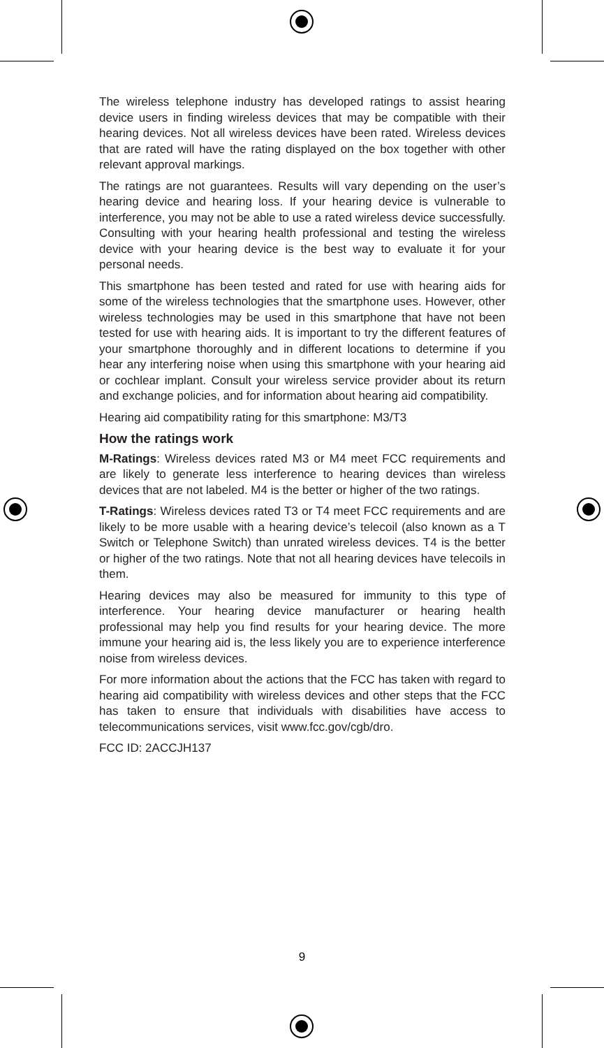The wireless telephone industry has developed ratings to assist hearing device users in finding wireless devices that may be compatible with their hearing devices. Not all wireless devices have been rated. Wireless devices that are rated will have the rating displayed on the box together with other relevant approval markings.
The ratings are not guarantees. Results will vary depending on the user’s hearing device and hearing loss. If your hearing device is vulnerable to interference, you may not be able to use a rated wireless device successfully. Consulting with your hearing health professional and testing the wireless device with your hearing device is the best way to evaluate it for your personal needs.
This smartphone has been tested and rated for use with hearing aids for some of the wireless technologies that the smartphone uses. However, other wireless technologies may be used in this smartphone that have not been tested for use with hearing aids. It is important to try the different features of your smartphone thoroughly and in different locations to determine if you hear any interfering noise when using this smartphone with your hearing aid or cochlear implant. Consult your wireless service provider about its return and exchange policies, and for information about hearing aid compatibility.
Hearing aid compatibility rating for this smartphone: M3/T3
How the ratings work
M-Ratings: Wireless devices rated M3 or M4 meet FCC requirements and are likely to generate less interference to hearing devices than wireless devices that are not labeled. M4 is the better or higher of the two ratings.
T-Ratings: Wireless devices rated T3 or T4 meet FCC requirements and are likely to be more usable with a hearing device’s telecoil (also known as a T Switch or Telephone Switch) than unrated wireless devices. T4 is the better or higher of the two ratings. Note that not all hearing devices have telecoils in them.
Hearing devices may also be measured for immunity to this type of interference. Your hearing device manufacturer or hearing health professional may help you find results for your hearing device. The more immune your hearing aid is, the less likely you are to experience interference noise from wireless devices.
For more information about the actions that the FCC has taken with regard to hearing aid compatibility with wireless devices and other steps that the FCC has taken to ensure that individuals with disabilities have access to telecommunications services, visit www.fcc.gov/cgb/dro.
FCC ID: 2ACCJH137
9